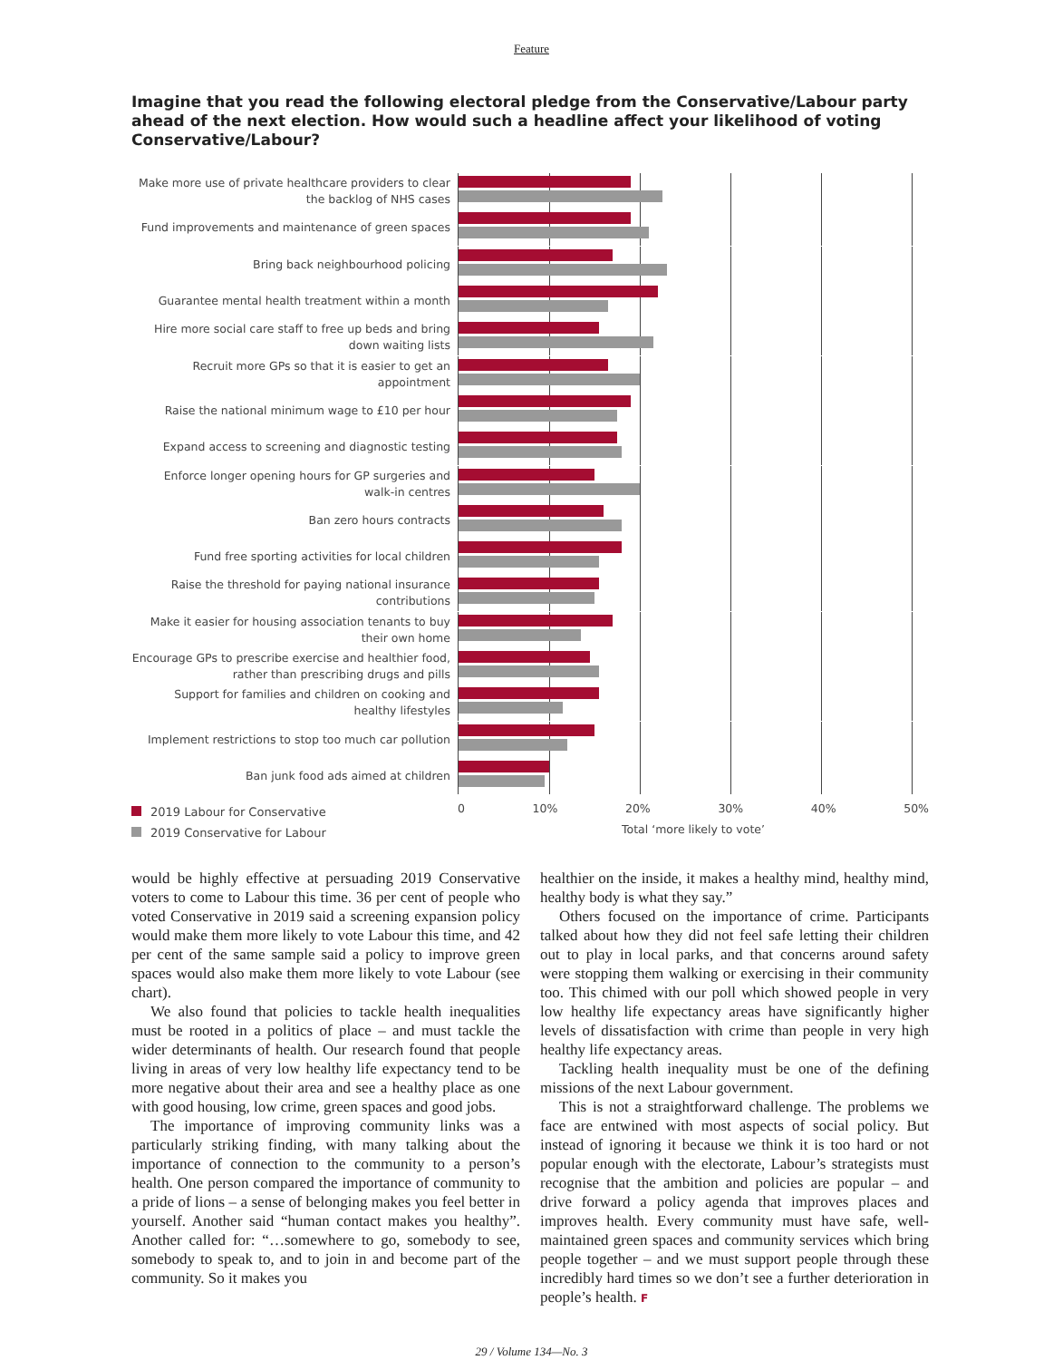Feature
Imagine that you read the following electoral pledge from the Conservative/Labour party ahead of the next election. How would such a headline affect your likelihood of voting Conservative/Labour?
Make more use of private healthcare providers to clear the backlog of NHS cases
Fund improvements and maintenance of green spaces
Bring back neighbourhood policing
Guarantee mental health treatment within a month
Hire more social care staff to free up beds and bring down waiting lists
Recruit more GPs so that it is easier to get an appointment
Raise the national minimum wage to £10 per hour
Expand access to screening and diagnostic testing
Enforce longer opening hours for GP surgeries and walk-in centres
Ban zero hours contracts
Fund free sporting activities for local children
Raise the threshold for paying national insurance contributions
Make it easier for housing association tenants to buy their own home
Encourage GPs to prescribe exercise and healthier food, rather than prescribing drugs and pills
Support for families and children on cooking and healthy lifestyles
Implement restrictions to stop too much car pollution
Ban junk food ads aimed at children
2019 Labour for Conservative
2019 Conservative for Labour
0 10% 20% 30% 40% 50%
Total ‘more likely to vote’
would be highly effective at persuading 2019 Conservative voters to come to Labour this time. 36 per cent of people who voted Conservative in 2019 said a screening expansion policy would make them more likely to vote Labour this time, and 42 per cent of the same sample said a policy to improve green spaces would also make them more likely to vote Labour (see chart).
We also found that policies to tackle health inequalities must be rooted in a politics of place – and must tackle the wider determinants of health. Our research found that people living in areas of very low healthy life expectancy tend to be more negative about their area and see a healthy place as one with good housing, low crime, green spaces and good jobs.
The importance of improving community links was a particularly striking finding, with many talking about the importance of connection to the community to a person’s health. One person compared the importance of community to a pride of lions – a sense of belonging makes you feel better in yourself. Another said “human contact makes you healthy”. Another called for: “…somewhere to go, somebody to see, somebody to speak to, and to join in and become part of the community. So it makes you
healthier on the inside, it makes a healthy mind, healthy mind, healthy body is what they say.”
Others focused on the importance of crime. Participants talked about how they did not feel safe letting their children out to play in local parks, and that concerns around safety were stopping them walking or exercising in their community too. This chimed with our poll which showed people in very low healthy life expectancy areas have significantly higher levels of dissatisfaction with crime than people in very high healthy life expectancy areas.
Tackling health inequality must be one of the defining missions of the next Labour government.
This is not a straightforward challenge. The problems we face are entwined with most aspects of social policy. But instead of ignoring it because we think it is too hard or not popular enough with the electorate, Labour’s strategists must recognise that the ambition and policies are popular – and drive forward a policy agenda that improves places and improves health. Every community must have safe, well-maintained green spaces and community services which bring people together – and we must support people through these incredibly hard times so we don’t see a further deterioration in people’s health. F
29 / Volume 134—No. 3